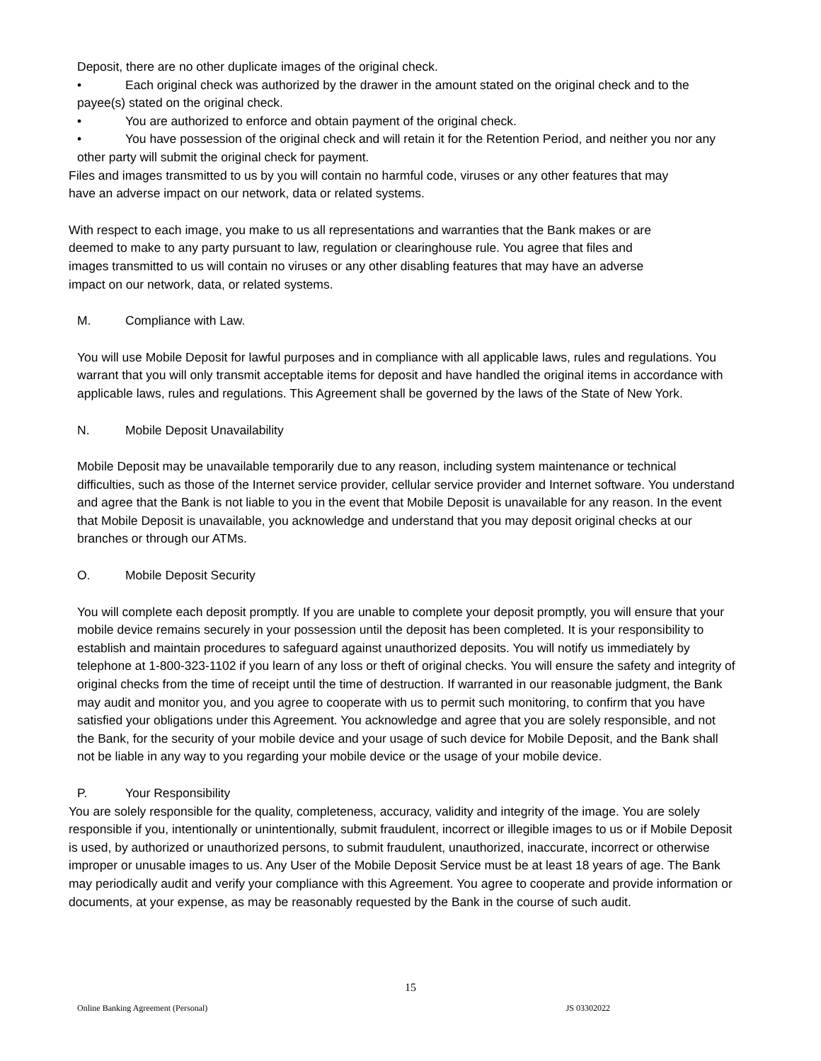Deposit, there are no other duplicate images of the original check.
• Each original check was authorized by the drawer in the amount stated on the original check and to the payee(s) stated on the original check.
• You are authorized to enforce and obtain payment of the original check.
• You have possession of the original check and will retain it for the Retention Period, and neither you nor any other party will submit the original check for payment.
Files and images transmitted to us by you will contain no harmful code, viruses or any other features that may have an adverse impact on our network, data or related systems.
With respect to each image, you make to us all representations and warranties that the Bank makes or are deemed to make to any party pursuant to law, regulation or clearinghouse rule. You agree that files and images transmitted to us will contain no viruses or any other disabling features that may have an adverse impact on our network, data, or related systems.
M. Compliance with Law.
You will use Mobile Deposit for lawful purposes and in compliance with all applicable laws, rules and regulations. You warrant that you will only transmit acceptable items for deposit and have handled the original items in accordance with applicable laws, rules and regulations. This Agreement shall be governed by the laws of the State of New York.
N. Mobile Deposit Unavailability
Mobile Deposit may be unavailable temporarily due to any reason, including system maintenance or technical difficulties, such as those of the Internet service provider, cellular service provider and Internet software. You understand and agree that the Bank is not liable to you in the event that Mobile Deposit is unavailable for any reason. In the event that Mobile Deposit is unavailable, you acknowledge and understand that you may deposit original checks at our branches or through our ATMs.
O. Mobile Deposit Security
You will complete each deposit promptly. If you are unable to complete your deposit promptly, you will ensure that your mobile device remains securely in your possession until the deposit has been completed. It is your responsibility to establish and maintain procedures to safeguard against unauthorized deposits. You will notify us immediately by telephone at 1-800-323-1102 if you learn of any loss or theft of original checks. You will ensure the safety and integrity of original checks from the time of receipt until the time of destruction. If warranted in our reasonable judgment, the Bank may audit and monitor you, and you agree to cooperate with us to permit such monitoring, to confirm that you have satisfied your obligations under this Agreement. You acknowledge and agree that you are solely responsible, and not the Bank, for the security of your mobile device and your usage of such device for Mobile Deposit, and the Bank shall not be liable in any way to you regarding your mobile device or the usage of your mobile device.
P. Your Responsibility
You are solely responsible for the quality, completeness, accuracy, validity and integrity of the image. You are solely responsible if you, intentionally or unintentionally, submit fraudulent, incorrect or illegible images to us or if Mobile Deposit is used, by authorized or unauthorized persons, to submit fraudulent, unauthorized, inaccurate, incorrect or otherwise improper or unusable images to us. Any User of the Mobile Deposit Service must be at least 18 years of age. The Bank may periodically audit and verify your compliance with this Agreement. You agree to cooperate and provide information or documents, at your expense, as may be reasonably requested by the Bank in the course of such audit.
15
Online Banking Agreement (Personal) JS 03302022